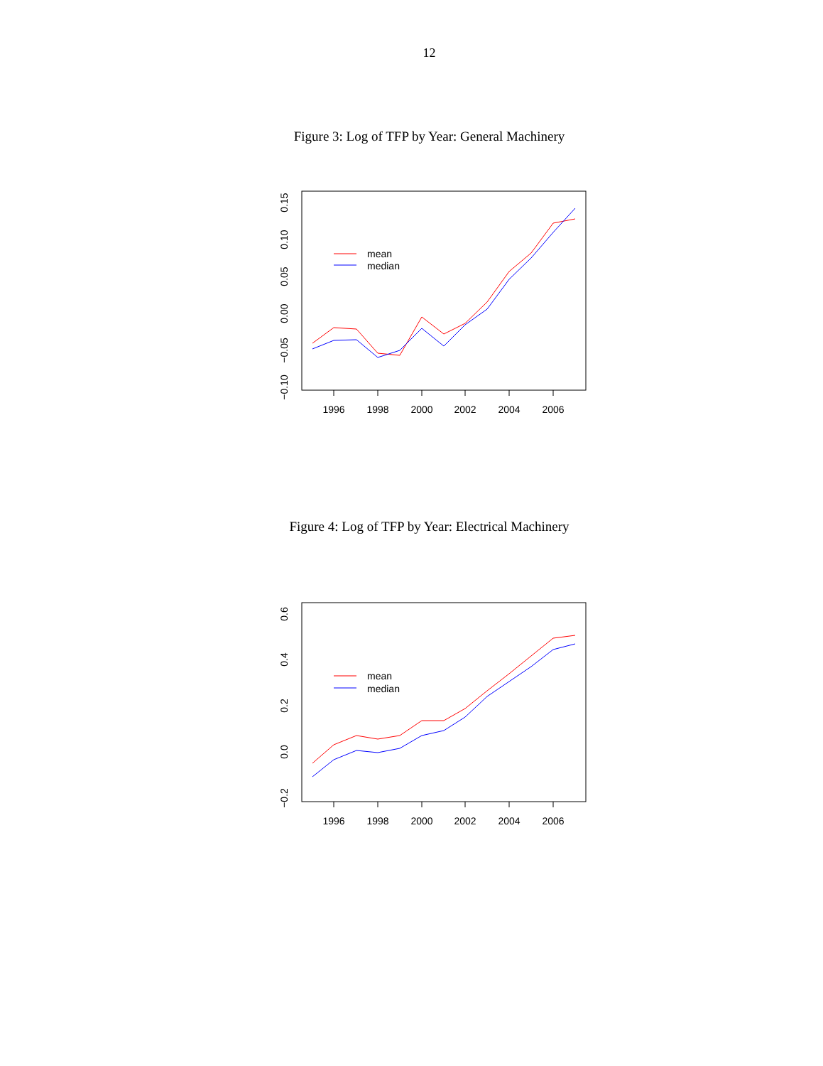12
Figure 3: Log of TFP by Year: General Machinery
1996
1998
2000
2002
2004
2006
0.15
0.10
0.05
0.00
−0.05
−0.10
mean
median
Figure 4: Log of TFP by Year: Electrical Machinery
1996
1998
2000
2002
2004
2006
0.6
0.4
0.2
0.0
−0.2
mean
median